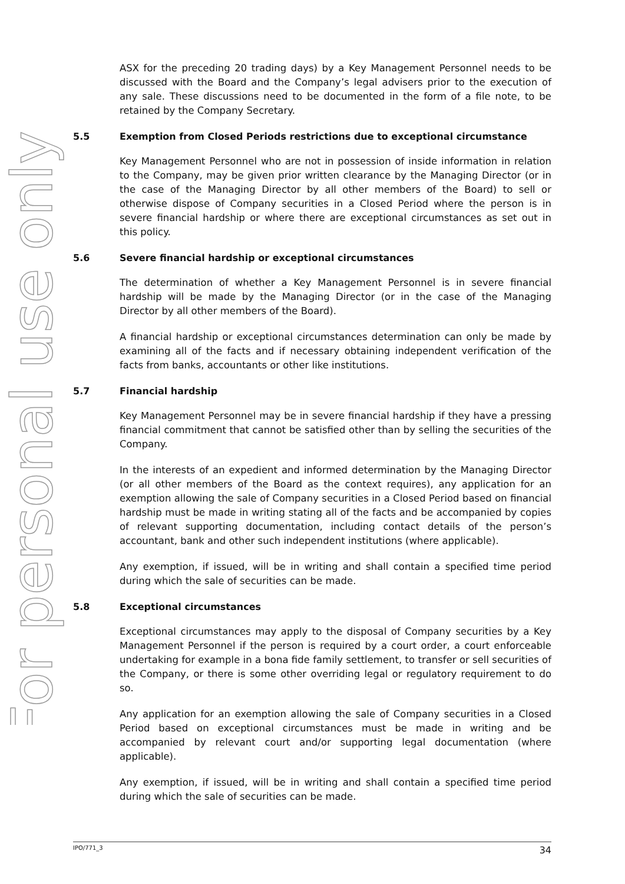For personal use only
ASX for the preceding 20 trading days) by a Key Management Personnel needs to be discussed with the Board and the Company’s legal advisers prior to the execution of any sale. These discussions need to be documented in the form of a file note, to be retained by the Company Secretary.
5.5 Exemption from Closed Periods restrictions due to exceptional circumstance
Key Management Personnel who are not in possession of inside information in relation to the Company, may be given prior written clearance by the Managing Director (or in the case of the Managing Director by all other members of the Board) to sell or otherwise dispose of Company securities in a Closed Period where the person is in severe financial hardship or where there are exceptional circumstances as set out in this policy.
5.6 Severe financial hardship or exceptional circumstances
The determination of whether a Key Management Personnel is in severe financial hardship will be made by the Managing Director (or in the case of the Managing Director by all other members of the Board).
A financial hardship or exceptional circumstances determination can only be made by examining all of the facts and if necessary obtaining independent verification of the facts from banks, accountants or other like institutions.
5.7 Financial hardship
Key Management Personnel may be in severe financial hardship if they have a pressing financial commitment that cannot be satisfied other than by selling the securities of the Company.
In the interests of an expedient and informed determination by the Managing Director (or all other members of the Board as the context requires), any application for an exemption allowing the sale of Company securities in a Closed Period based on financial hardship must be made in writing stating all of the facts and be accompanied by copies of relevant supporting documentation, including contact details of the person’s accountant, bank and other such independent institutions (where applicable).
Any exemption, if issued, will be in writing and shall contain a specified time period during which the sale of securities can be made.
5.8 Exceptional circumstances
Exceptional circumstances may apply to the disposal of Company securities by a Key Management Personnel if the person is required by a court order, a court enforceable undertaking for example in a bona fide family settlement, to transfer or sell securities of the Company, or there is some other overriding legal or regulatory requirement to do so.
Any application for an exemption allowing the sale of Company securities in a Closed Period based on exceptional circumstances must be made in writing and be accompanied by relevant court and/or supporting legal documentation (where applicable).
Any exemption, if issued, will be in writing and shall contain a specified time period during which the sale of securities can be made.
IPO/771_3 34